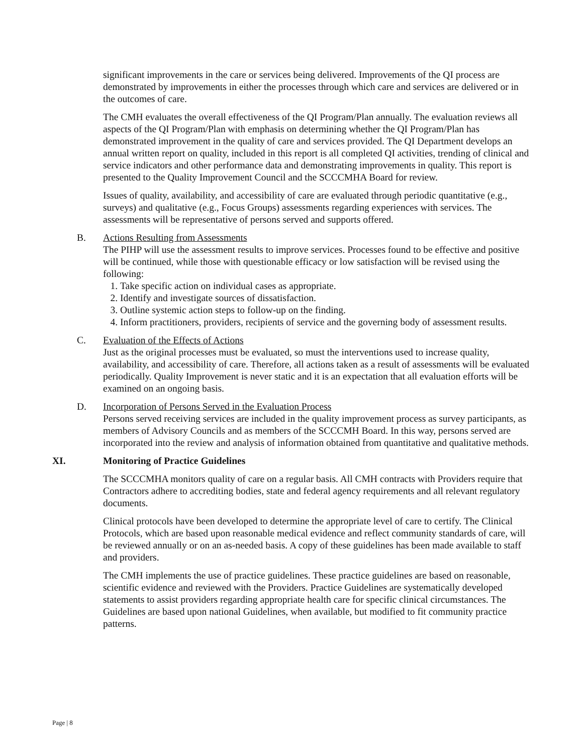significant improvements in the care or services being delivered. Improvements of the QI process are demonstrated by improvements in either the processes through which care and services are delivered or in the outcomes of care.
The CMH evaluates the overall effectiveness of the QI Program/Plan annually. The evaluation reviews all aspects of the QI Program/Plan with emphasis on determining whether the QI Program/Plan has demonstrated improvement in the quality of care and services provided. The QI Department develops an annual written report on quality, included in this report is all completed QI activities, trending of clinical and service indicators and other performance data and demonstrating improvements in quality. This report is presented to the Quality Improvement Council and the SCCCMHA Board for review.
Issues of quality, availability, and accessibility of care are evaluated through periodic quantitative (e.g., surveys) and qualitative (e.g., Focus Groups) assessments regarding experiences with services. The assessments will be representative of persons served and supports offered.
B. Actions Resulting from Assessments
The PIHP will use the assessment results to improve services. Processes found to be effective and positive will be continued, while those with questionable efficacy or low satisfaction will be revised using the following:
1. Take specific action on individual cases as appropriate.
2. Identify and investigate sources of dissatisfaction.
3. Outline systemic action steps to follow-up on the finding.
4. Inform practitioners, providers, recipients of service and the governing body of assessment results.
C. Evaluation of the Effects of Actions
Just as the original processes must be evaluated, so must the interventions used to increase quality, availability, and accessibility of care. Therefore, all actions taken as a result of assessments will be evaluated periodically. Quality Improvement is never static and it is an expectation that all evaluation efforts will be examined on an ongoing basis.
D. Incorporation of Persons Served in the Evaluation Process
Persons served receiving services are included in the quality improvement process as survey participants, as members of Advisory Councils and as members of the SCCCMH Board. In this way, persons served are incorporated into the review and analysis of information obtained from quantitative and qualitative methods.
XI. Monitoring of Practice Guidelines
The SCCCMHA monitors quality of care on a regular basis. All CMH contracts with Providers require that Contractors adhere to accrediting bodies, state and federal agency requirements and all relevant regulatory documents.
Clinical protocols have been developed to determine the appropriate level of care to certify. The Clinical Protocols, which are based upon reasonable medical evidence and reflect community standards of care, will be reviewed annually or on an as-needed basis. A copy of these guidelines has been made available to staff and providers.
The CMH implements the use of practice guidelines. These practice guidelines are based on reasonable, scientific evidence and reviewed with the Providers. Practice Guidelines are systematically developed statements to assist providers regarding appropriate health care for specific clinical circumstances. The Guidelines are based upon national Guidelines, when available, but modified to fit community practice patterns.
Page | 8